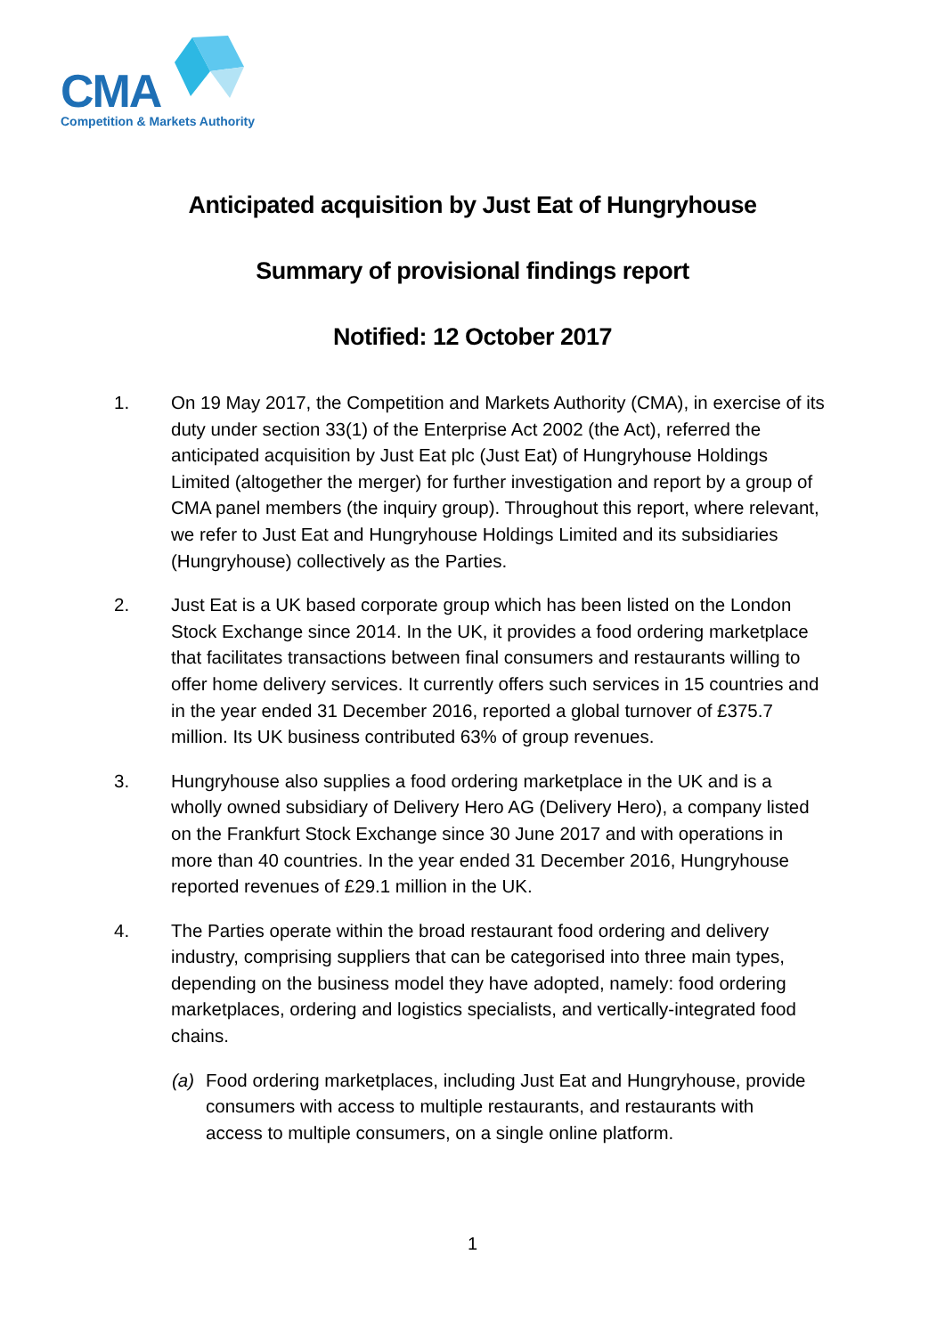CMA
Competition & Markets Authority
Anticipated acquisition by Just Eat of Hungryhouse
Summary of provisional findings report
Notified: 12 October 2017
1. On 19 May 2017, the Competition and Markets Authority (CMA), in exercise of its duty under section 33(1) of the Enterprise Act 2002 (the Act), referred the anticipated acquisition by Just Eat plc (Just Eat) of Hungryhouse Holdings Limited (altogether the merger) for further investigation and report by a group of CMA panel members (the inquiry group). Throughout this report, where relevant, we refer to Just Eat and Hungryhouse Holdings Limited and its subsidiaries (Hungryhouse) collectively as the Parties.
2. Just Eat is a UK based corporate group which has been listed on the London Stock Exchange since 2014. In the UK, it provides a food ordering marketplace that facilitates transactions between final consumers and restaurants willing to offer home delivery services. It currently offers such services in 15 countries and in the year ended 31 December 2016, reported a global turnover of £375.7 million. Its UK business contributed 63% of group revenues.
3. Hungryhouse also supplies a food ordering marketplace in the UK and is a wholly owned subsidiary of Delivery Hero AG (Delivery Hero), a company listed on the Frankfurt Stock Exchange since 30 June 2017 and with operations in more than 40 countries. In the year ended 31 December 2016, Hungryhouse reported revenues of £29.1 million in the UK.
4. The Parties operate within the broad restaurant food ordering and delivery industry, comprising suppliers that can be categorised into three main types, depending on the business model they have adopted, namely: food ordering marketplaces, ordering and logistics specialists, and vertically-integrated food chains.
(a) Food ordering marketplaces, including Just Eat and Hungryhouse, provide consumers with access to multiple restaurants, and restaurants with access to multiple consumers, on a single online platform.
1